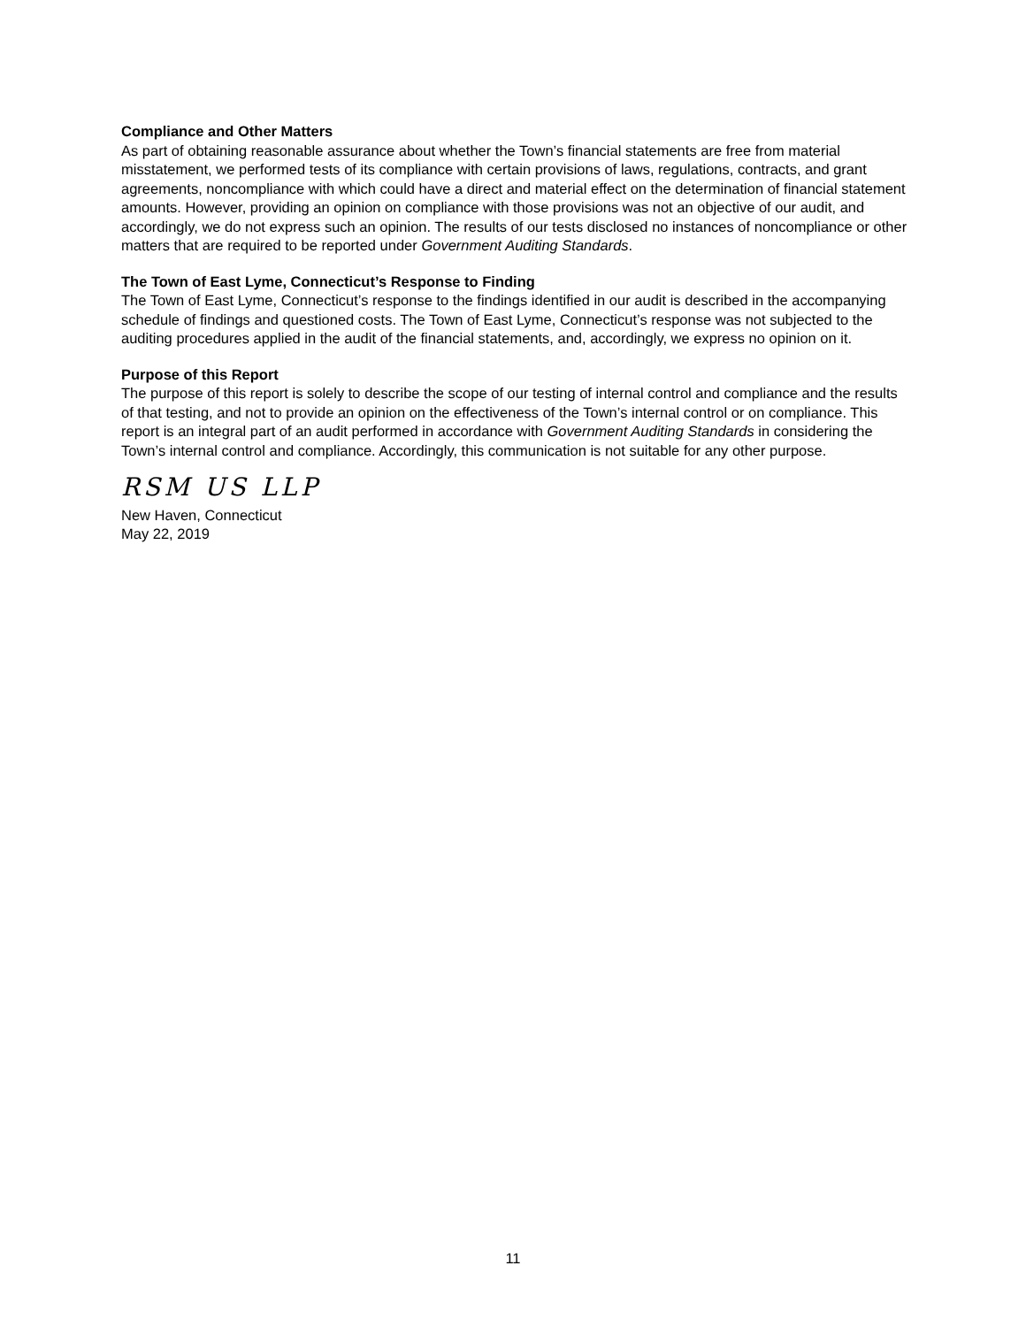Compliance and Other Matters
As part of obtaining reasonable assurance about whether the Town’s financial statements are free from material misstatement, we performed tests of its compliance with certain provisions of laws, regulations, contracts, and grant agreements, noncompliance with which could have a direct and material effect on the determination of financial statement amounts. However, providing an opinion on compliance with those provisions was not an objective of our audit, and accordingly, we do not express such an opinion. The results of our tests disclosed no instances of noncompliance or other matters that are required to be reported under Government Auditing Standards.
The Town of East Lyme, Connecticut’s Response to Finding
The Town of East Lyme, Connecticut’s response to the findings identified in our audit is described in the accompanying schedule of findings and questioned costs. The Town of East Lyme, Connecticut’s response was not subjected to the auditing procedures applied in the audit of the financial statements, and, accordingly, we express no opinion on it.
Purpose of this Report
The purpose of this report is solely to describe the scope of our testing of internal control and compliance and the results of that testing, and not to provide an opinion on the effectiveness of the Town’s internal control or on compliance. This report is an integral part of an audit performed in accordance with Government Auditing Standards in considering the Town’s internal control and compliance. Accordingly, this communication is not suitable for any other purpose.
RSM US LLP
New Haven, Connecticut
May 22, 2019
11